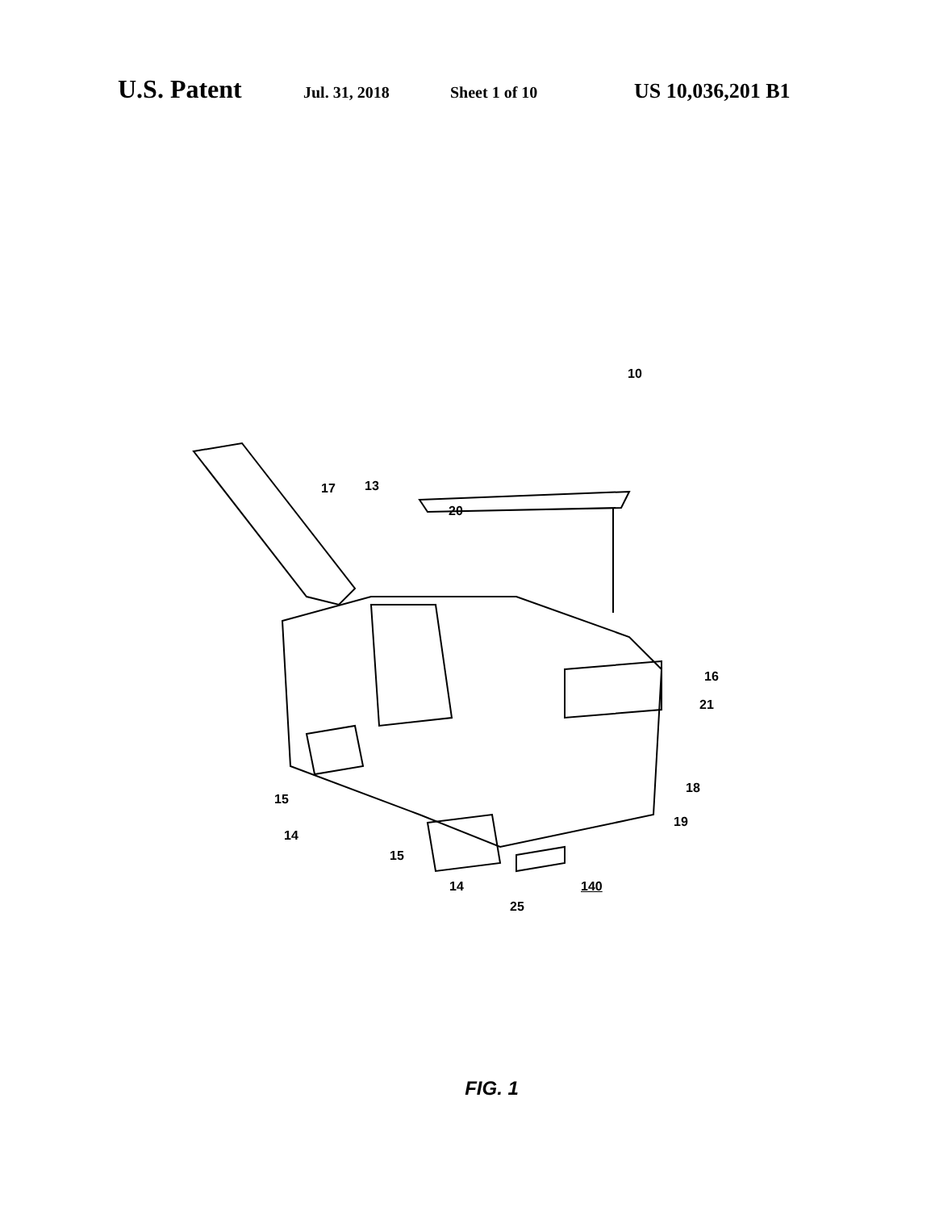U.S. Patent
Jul. 31, 2018 Sheet 1 of 10
US 10,036,201 B1
10
17 13
20
16
21
18
19
15
14
15
14
25
140
FIG. 1